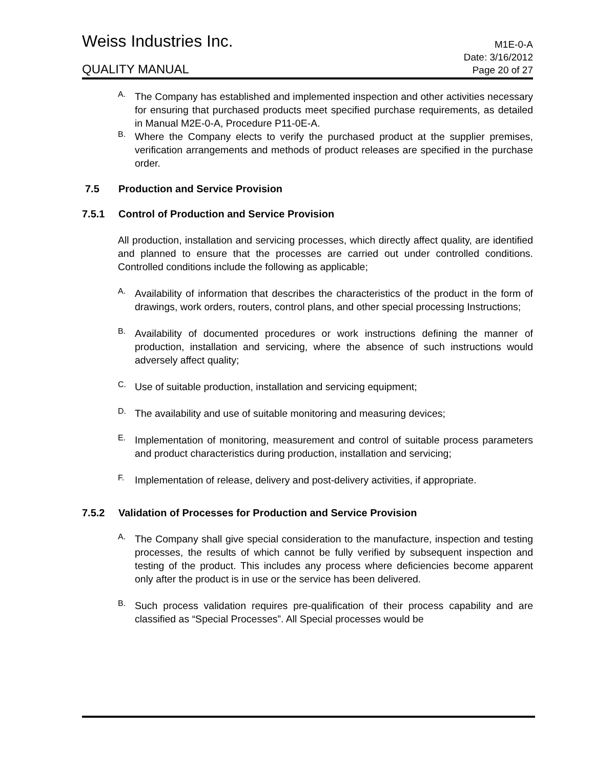Weiss Industries Inc.
M1E-0-A
QUALITY MANUAL
Date: 3/16/2012
Page 20 of 27
A.
The Company has established and implemented inspection and other activities necessary for ensuring that purchased products meet specified purchase requirements, as detailed in Manual M2E-0-A, Procedure P11-0E-A.
B.
Where the Company elects to verify the purchased product at the supplier premises, verification arrangements and methods of product releases are specified in the purchase order.
7.5 Production and Service Provision
7.5.1 Control of Production and Service Provision
All production, installation and servicing processes, which directly affect quality, are identified and planned to ensure that the processes are carried out under controlled conditions. Controlled conditions include the following as applicable;
A.
Availability of information that describes the characteristics of the product in the form of drawings, work orders, routers, control plans, and other special processing Instructions;
B.
Availability of documented procedures or work instructions defining the manner of production, installation and servicing, where the absence of such instructions would adversely affect quality;
C.
Use of suitable production, installation and servicing equipment;
D.
The availability and use of suitable monitoring and measuring devices;
E.
Implementation of monitoring, measurement and control of suitable process parameters and product characteristics during production, installation and servicing;
F.
Implementation of release, delivery and post-delivery activities, if appropriate.
7.5.2 Validation of Processes for Production and Service Provision
A.
The Company shall give special consideration to the manufacture, inspection and testing processes, the results of which cannot be fully verified by subsequent inspection and testing of the product. This includes any process where deficiencies become apparent only after the product is in use or the service has been delivered.
B.
Such process validation requires pre-qualification of their process capability and are classified as “Special Processes”. All Special processes would be